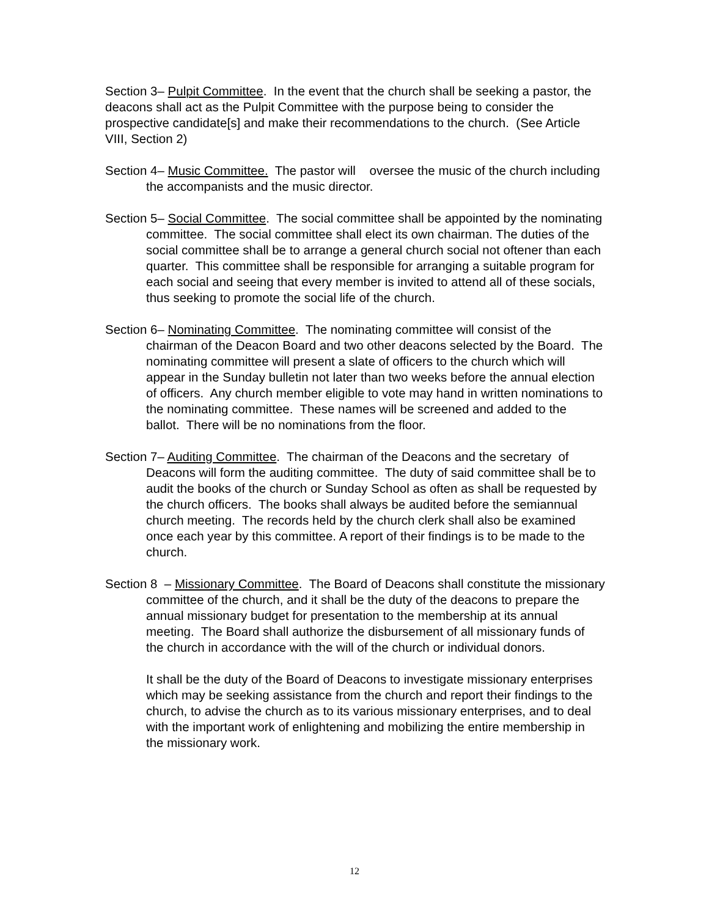Section 3– Pulpit Committee. In the event that the church shall be seeking a pastor, the deacons shall act as the Pulpit Committee with the purpose being to consider the prospective candidate[s] and make their recommendations to the church. (See Article VIII, Section 2)
Section 4– Music Committee. The pastor will oversee the music of the church including the accompanists and the music director.
Section 5– Social Committee. The social committee shall be appointed by the nominating committee. The social committee shall elect its own chairman. The duties of the social committee shall be to arrange a general church social not oftener than each quarter. This committee shall be responsible for arranging a suitable program for each social and seeing that every member is invited to attend all of these socials, thus seeking to promote the social life of the church.
Section 6– Nominating Committee. The nominating committee will consist of the chairman of the Deacon Board and two other deacons selected by the Board. The nominating committee will present a slate of officers to the church which will appear in the Sunday bulletin not later than two weeks before the annual election of officers. Any church member eligible to vote may hand in written nominations to the nominating committee. These names will be screened and added to the ballot. There will be no nominations from the floor.
Section 7– Auditing Committee. The chairman of the Deacons and the secretary of Deacons will form the auditing committee. The duty of said committee shall be to audit the books of the church or Sunday School as often as shall be requested by the church officers. The books shall always be audited before the semiannual church meeting. The records held by the church clerk shall also be examined once each year by this committee. A report of their findings is to be made to the church.
Section 8 – Missionary Committee. The Board of Deacons shall constitute the missionary committee of the church, and it shall be the duty of the deacons to prepare the annual missionary budget for presentation to the membership at its annual meeting. The Board shall authorize the disbursement of all missionary funds of the church in accordance with the will of the church or individual donors.
It shall be the duty of the Board of Deacons to investigate missionary enterprises which may be seeking assistance from the church and report their findings to the church, to advise the church as to its various missionary enterprises, and to deal with the important work of enlightening and mobilizing the entire membership in the missionary work.
12